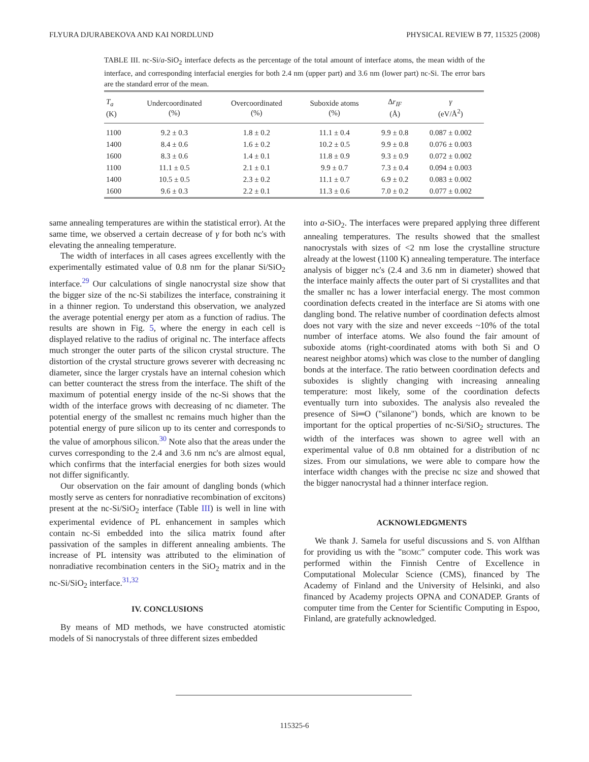FLYURA DJURABEKOVA AND KAI NORDLUND PHYSICAL REVIEW B 77, 115325 (2008)
TABLE III. nc-Si/a-SiO<sub>2</sub> interface defects as the percentage of the total amount of interface atoms, the mean width of the interface, and corresponding interfacial energies for both 2.4 nm (upper part) and 3.6 nm (lower part) nc-Si. The error bars are the standard error of the mean.
| T<sub>a</sub> (K) | Undercoordinated (%) | Overcoordinated (%) | Suboxide atoms (%) | Δ r<sub>IF</sub> (Å) | γ (eV/Å<sup>2</sup>) |
| --- | --- | --- | --- | --- | --- |
| 1100 | 9.2 ± 0.3 | 1.8 ± 0.2 | 11.1 ± 0.4 | 9.9 ± 0.8 | 0.087 ± 0.002 |
| 1400 | 8.4 ± 0.6 | 1.6 ± 0.2 | 10.2 ± 0.5 | 9.9 ± 0.8 | 0.076 ± 0.003 |
| 1600 | 8.3 ± 0.6 | 1.4 ± 0.1 | 11.8 ± 0.9 | 9.3 ± 0.9 | 0.072 ± 0.002 |
| 1100 | 11.1 ± 0.5 | 2.1 ± 0.1 | 9.9 ± 0.7 | 7.3 ± 0.4 | 0.094 ± 0.003 |
| 1400 | 10.5 ± 0.5 | 2.3 ± 0.2 | 11.1 ± 0.7 | 6.9 ± 0.2 | 0.083 ± 0.002 |
| 1600 | 9.6 ± 0.3 | 2.2 ± 0.1 | 11.3 ± 0.6 | 7.0 ± 0.2 | 0.077 ± 0.002 |
same annealing temperatures are within the statistical error). At the same time, we observed a certain decrease of γ for both nc's with elevating the annealing temperature.
The width of interfaces in all cases agrees excellently with the experimentally estimated value of 0.8 nm for the planar Si/SiO<sub>2</sub> interface.<sup>29</sup> Our calculations of single nanocrystal size show that the bigger size of the nc-Si stabilizes the interface, constraining it in a thinner region. To understand this observation, we analyzed the average potential energy per atom as a function of radius. The results are shown in Fig. 5, where the energy in each cell is displayed relative to the radius of original nc. The interface affects much stronger the outer parts of the silicon crystal structure. The distortion of the crystal structure grows severer with decreasing nc diameter, since the larger crystals have an internal cohesion which can better counteract the stress from the interface. The shift of the maximum of potential energy inside of the nc-Si shows that the width of the interface grows with decreasing of nc diameter. The potential energy of the smallest nc remains much higher than the potential energy of pure silicon up to its center and corresponds to the value of amorphous silicon.<sup>30</sup> Note also that the areas under the curves corresponding to the 2.4 and 3.6 nm nc's are almost equal, which confirms that the interfacial energies for both sizes would not differ significantly.
Our observation on the fair amount of dangling bonds (which mostly serve as centers for nonradiative recombination of excitons) present at the nc-Si/SiO<sub>2</sub> interface (Table III) is well in line with experimental evidence of PL enhancement in samples which contain nc-Si embedded into the silica matrix found after passivation of the samples in different annealing ambients. The increase of PL intensity was attributed to the elimination of nonradiative recombination centers in the SiO<sub>2</sub> matrix and in the nc-Si/SiO<sub>2</sub> interface.<sup>31,32</sup>
IV. CONCLUSIONS
By means of MD methods, we have constructed atomistic models of Si nanocrystals of three different sizes embedded
into a-SiO<sub>2</sub>. The interfaces were prepared applying three different annealing temperatures. The results showed that the smallest nanocrystals with sizes of <2 nm lose the crystalline structure already at the lowest (1100 K) annealing temperature. The interface analysis of bigger nc's (2.4 and 3.6 nm in diameter) showed that the interface mainly affects the outer part of Si crystallites and that the smaller nc has a lower interfacial energy. The most common coordination defects created in the interface are Si atoms with one dangling bond. The relative number of coordination defects almost does not vary with the size and never exceeds ~10% of the total number of interface atoms. We also found the fair amount of suboxide atoms (right-coordinated atoms with both Si and O nearest neighbor atoms) which was close to the number of dangling bonds at the interface. The ratio between coordination defects and suboxides is slightly changing with increasing annealing temperature: most likely, some of the coordination defects eventually turn into suboxides. The analysis also revealed the presence of Si═O ("silanone") bonds, which are known to be important for the optical properties of nc-Si/SiO<sub>2</sub> structures. The width of the interfaces was shown to agree well with an experimental value of 0.8 nm obtained for a distribution of nc sizes. From our simulations, we were able to compare how the interface width changes with the precise nc size and showed that the bigger nanocrystal had a thinner interface region.
ACKNOWLEDGMENTS
We thank J. Samela for useful discussions and S. von Alfthan for providing us with the "BOMC" computer code. This work was performed within the Finnish Centre of Excellence in Computational Molecular Science (CMS), financed by The Academy of Finland and the University of Helsinki, and also financed by Academy projects OPNA and CONADEP. Grants of computer time from the Center for Scientific Computing in Espoo, Finland, are gratefully acknowledged.
115325-6